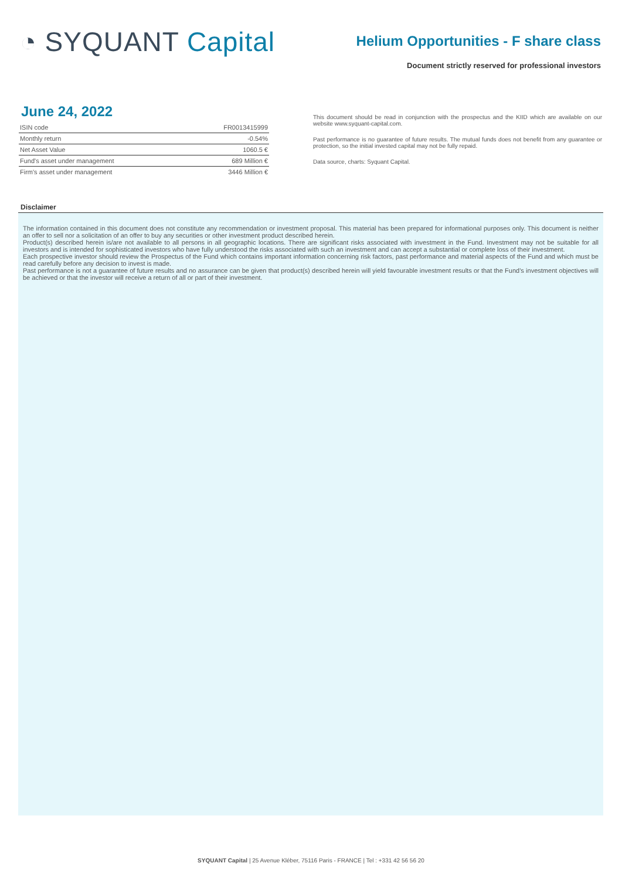◔ SYQUANT Capital
Helium Opportunities - F share class
Document strictly reserved for professional investors
June 24, 2022
| ISIN code | FR0013415999 |
| Monthly return | -0.54% |
| Net Asset Value | 1060.5 € |
| Fund's asset under management | 689 Million € |
| Firm's asset under management | 3446 Million € |
This document should be read in conjunction with the prospectus and the KIID which are available on our website www.syquant-capital.com.
Past performance is no guarantee of future results. The mutual funds does not benefit from any guarantee or protection, so the initial invested capital may not be fully repaid.
Data source, charts: Syquant Capital.
Disclaimer
The information contained in this document does not constitute any recommendation or investment proposal. This material has been prepared for informational purposes only. This document is neither an offer to sell nor a solicitation of an offer to buy any securities or other investment product described herein.
Product(s) described herein is/are not available to all persons in all geographic locations. There are significant risks associated with investment in the Fund. Investment may not be suitable for all investors and is intended for sophisticated investors who have fully understood the risks associated with such an investment and can accept a substantial or complete loss of their investment.
Each prospective investor should review the Prospectus of the Fund which contains important information concerning risk factors, past performance and material aspects of the Fund and which must be read carefully before any decision to invest is made.
Past performance is not a guarantee of future results and no assurance can be given that product(s) described herein will yield favourable investment results or that the Fund’s investment objectives will be achieved or that the investor will receive a return of all or part of their investment.
SYQUANT Capital | 25 Avenue Kléber, 75116 Paris - FRANCE | Tel : +331 42 56 56 20